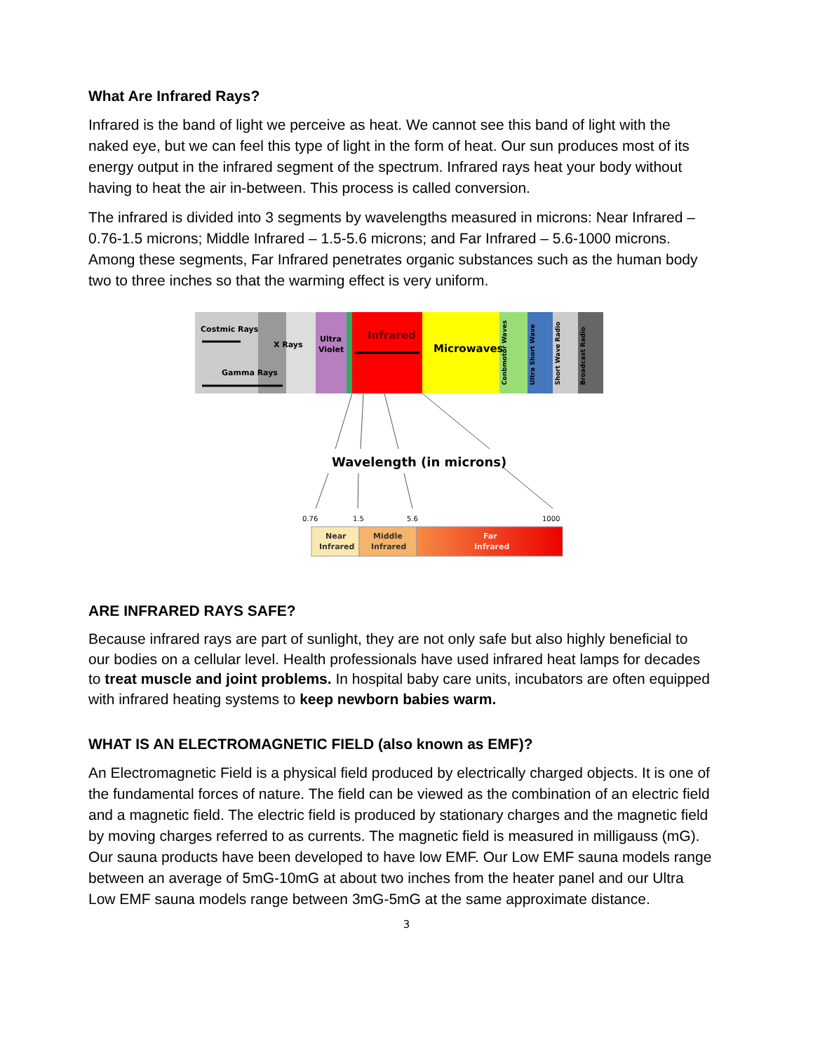What Are Infrared Rays?
Infrared is the band of light we perceive as heat. We cannot see this band of light with the naked eye, but we can feel this type of light in the form of heat. Our sun produces most of its energy output in the infrared segment of the spectrum. Infrared rays heat your body without having to heat the air in-between. This process is called conversion.
The infrared is divided into 3 segments by wavelengths measured in microns: Near Infrared – 0.76-1.5 microns; Middle Infrared – 1.5-5.6 microns; and Far Infrared – 5.6-1000 microns. Among these segments, Far Infrared penetrates organic substances such as the human body two to three inches so that the warming effect is very uniform.
Costmic Rays
X Rays
Gamma Rays
Ultra
Violet
Infrared
Microwaves
Conbmotor Waves
Ultra Short Wave
Short Wave Radio
Broadcast Radio
Wavelength (in microns)
0.76
1.5
5.6
1000
Near
Infrared
Middle
Infrared
Far
Infrared
ARE INFRARED RAYS SAFE?
Because infrared rays are part of sunlight, they are not only safe but also highly beneficial to our bodies on a cellular level. Health professionals have used infrared heat lamps for decades to treat muscle and joint problems. In hospital baby care units, incubators are often equipped with infrared heating systems to keep newborn babies warm.
WHAT IS AN ELECTROMAGNETIC FIELD (also known as EMF)?
An Electromagnetic Field is a physical field produced by electrically charged objects. It is one of the fundamental forces of nature. The field can be viewed as the combination of an electric field and a magnetic field. The electric field is produced by stationary charges and the magnetic field by moving charges referred to as currents. The magnetic field is measured in milligauss (mG). Our sauna products have been developed to have low EMF. Our Low EMF sauna models range between an average of 5mG-10mG at about two inches from the heater panel and our Ultra Low EMF sauna models range between 3mG-5mG at the same approximate distance.
3